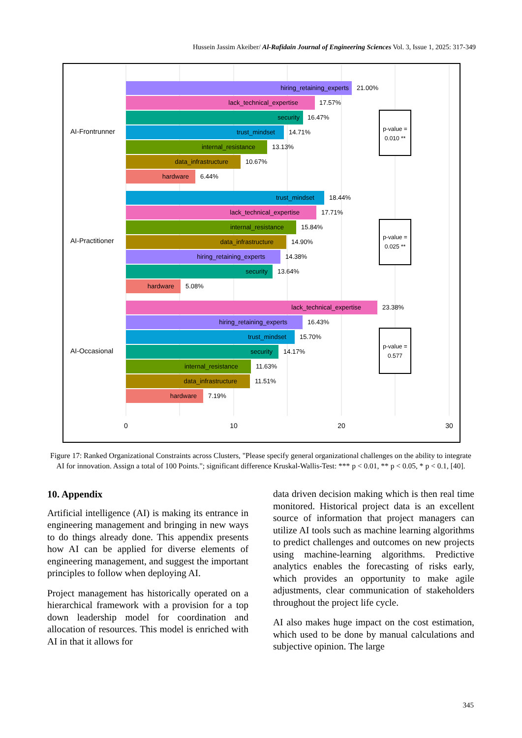Hussein Jassim Akeiber/ Al-Rafidain Journal of Engineering Sciences Vol. 3, Issue 1, 2025: 317-349
AI-Frontrunner
AI-Practitioner
AI-Occasional
hiring_retaining_experts
21.00%
lack_technical_expertise
17.57%
security
16.47%
trust_mindset
14.71%
internal_resistance
13.13%
data_infrastructure
10.67%
hardware
6.44%
trust_mindset
18.44%
lack_technical_expertise
17.71%
internal_resistance
15.84%
data_infrastructure
14.90%
hiring_retaining_experts
14.38%
security
13.64%
hardware
5.08%
lack_technical_expertise
23.38%
hiring_retaining_experts
16.43%
trust_mindset
15.70%
security
14.17%
internal_resistance
11.63%
data_infrastructure
11.51%
hardware
7.19%
p-value =
0.010 **
p-value =
0.025 **
p-value =
0.577
0
10
20
30
Figure 17: Ranked Organizational Constraints across Clusters, "Please specify general organizational challenges on the ability to integrate AI for innovation. Assign a total of 100 Points."; significant difference Kruskal-Wallis-Test: *** p < 0.01, ** p < 0.05, * p < 0.1, [40].
10. Appendix
Artificial intelligence (AI) is making its entrance in engineering management and bringing in new ways to do things already done. This appendix presents how AI can be applied for diverse elements of engineering management, and suggest the important principles to follow when deploying AI.
Project management has historically operated on a hierarchical framework with a provision for a top down leadership model for coordination and allocation of resources. This model is enriched with AI in that it allows for
data driven decision making which is then real time monitored. Historical project data is an excellent source of information that project managers can utilize AI tools such as machine learning algorithms to predict challenges and outcomes on new projects using machine-learning algorithms. Predictive analytics enables the forecasting of risks early, which provides an opportunity to make agile adjustments, clear communication of stakeholders throughout the project life cycle.
AI also makes huge impact on the cost estimation, which used to be done by manual calculations and subjective opinion. The large
345